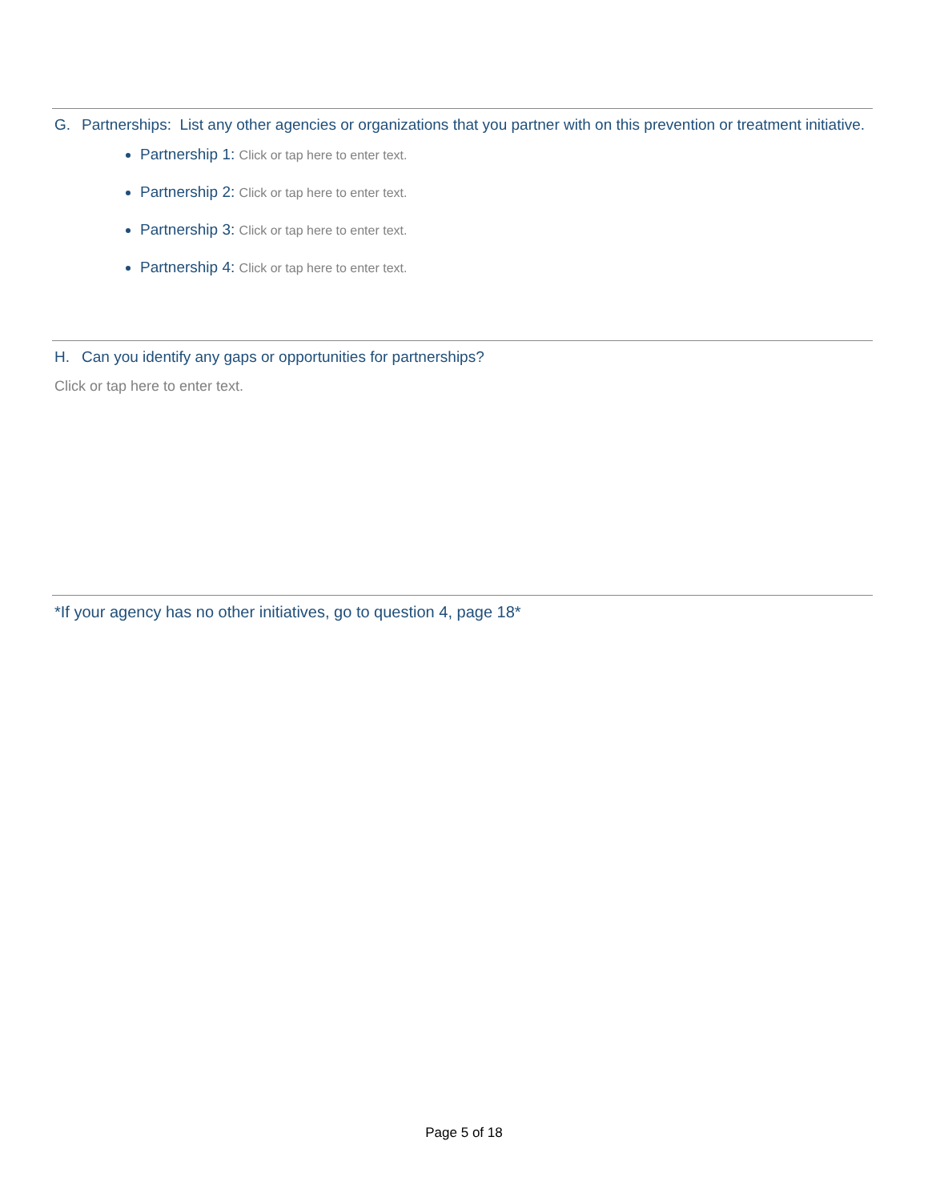G. Partnerships: List any other agencies or organizations that you partner with on this prevention or treatment initiative.
Partnership 1: Click or tap here to enter text.
Partnership 2: Click or tap here to enter text.
Partnership 3: Click or tap here to enter text.
Partnership 4: Click or tap here to enter text.
H. Can you identify any gaps or opportunities for partnerships?
Click or tap here to enter text.
*If your agency has no other initiatives, go to question 4, page 18*
Page 5 of 18